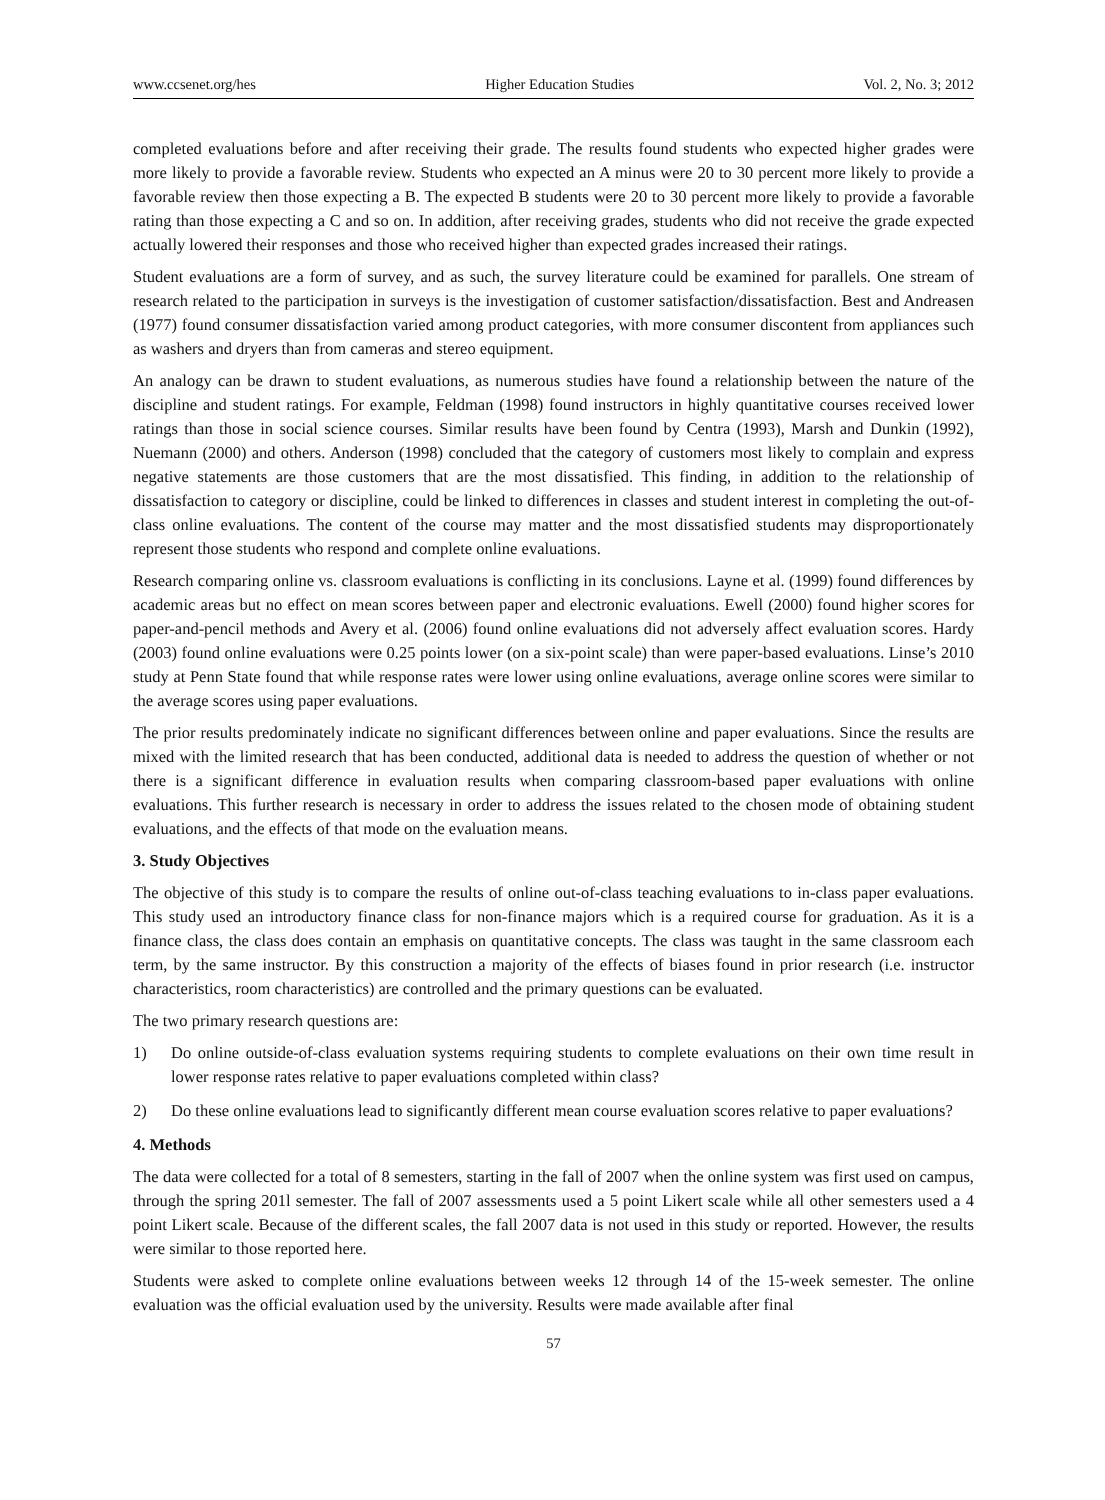www.ccsenet.org/hes Higher Education Studies Vol. 2, No. 3; 2012
completed evaluations before and after receiving their grade. The results found students who expected higher grades were more likely to provide a favorable review. Students who expected an A minus were 20 to 30 percent more likely to provide a favorable review then those expecting a B. The expected B students were 20 to 30 percent more likely to provide a favorable rating than those expecting a C and so on. In addition, after receiving grades, students who did not receive the grade expected actually lowered their responses and those who received higher than expected grades increased their ratings.
Student evaluations are a form of survey, and as such, the survey literature could be examined for parallels. One stream of research related to the participation in surveys is the investigation of customer satisfaction/dissatisfaction. Best and Andreasen (1977) found consumer dissatisfaction varied among product categories, with more consumer discontent from appliances such as washers and dryers than from cameras and stereo equipment.
An analogy can be drawn to student evaluations, as numerous studies have found a relationship between the nature of the discipline and student ratings. For example, Feldman (1998) found instructors in highly quantitative courses received lower ratings than those in social science courses. Similar results have been found by Centra (1993), Marsh and Dunkin (1992), Nuemann (2000) and others. Anderson (1998) concluded that the category of customers most likely to complain and express negative statements are those customers that are the most dissatisfied. This finding, in addition to the relationship of dissatisfaction to category or discipline, could be linked to differences in classes and student interest in completing the out-of-class online evaluations. The content of the course may matter and the most dissatisfied students may disproportionately represent those students who respond and complete online evaluations.
Research comparing online vs. classroom evaluations is conflicting in its conclusions. Layne et al. (1999) found differences by academic areas but no effect on mean scores between paper and electronic evaluations. Ewell (2000) found higher scores for paper-and-pencil methods and Avery et al. (2006) found online evaluations did not adversely affect evaluation scores. Hardy (2003) found online evaluations were 0.25 points lower (on a six-point scale) than were paper-based evaluations. Linse’s 2010 study at Penn State found that while response rates were lower using online evaluations, average online scores were similar to the average scores using paper evaluations.
The prior results predominately indicate no significant differences between online and paper evaluations. Since the results are mixed with the limited research that has been conducted, additional data is needed to address the question of whether or not there is a significant difference in evaluation results when comparing classroom-based paper evaluations with online evaluations. This further research is necessary in order to address the issues related to the chosen mode of obtaining student evaluations, and the effects of that mode on the evaluation means.
3. Study Objectives
The objective of this study is to compare the results of online out-of-class teaching evaluations to in-class paper evaluations. This study used an introductory finance class for non-finance majors which is a required course for graduation. As it is a finance class, the class does contain an emphasis on quantitative concepts. The class was taught in the same classroom each term, by the same instructor. By this construction a majority of the effects of biases found in prior research (i.e. instructor characteristics, room characteristics) are controlled and the primary questions can be evaluated.
The two primary research questions are:
1) Do online outside-of-class evaluation systems requiring students to complete evaluations on their own time result in lower response rates relative to paper evaluations completed within class?
2) Do these online evaluations lead to significantly different mean course evaluation scores relative to paper evaluations?
4. Methods
The data were collected for a total of 8 semesters, starting in the fall of 2007 when the online system was first used on campus, through the spring 201l semester. The fall of 2007 assessments used a 5 point Likert scale while all other semesters used a 4 point Likert scale. Because of the different scales, the fall 2007 data is not used in this study or reported. However, the results were similar to those reported here.
Students were asked to complete online evaluations between weeks 12 through 14 of the 15-week semester. The online evaluation was the official evaluation used by the university. Results were made available after final
57